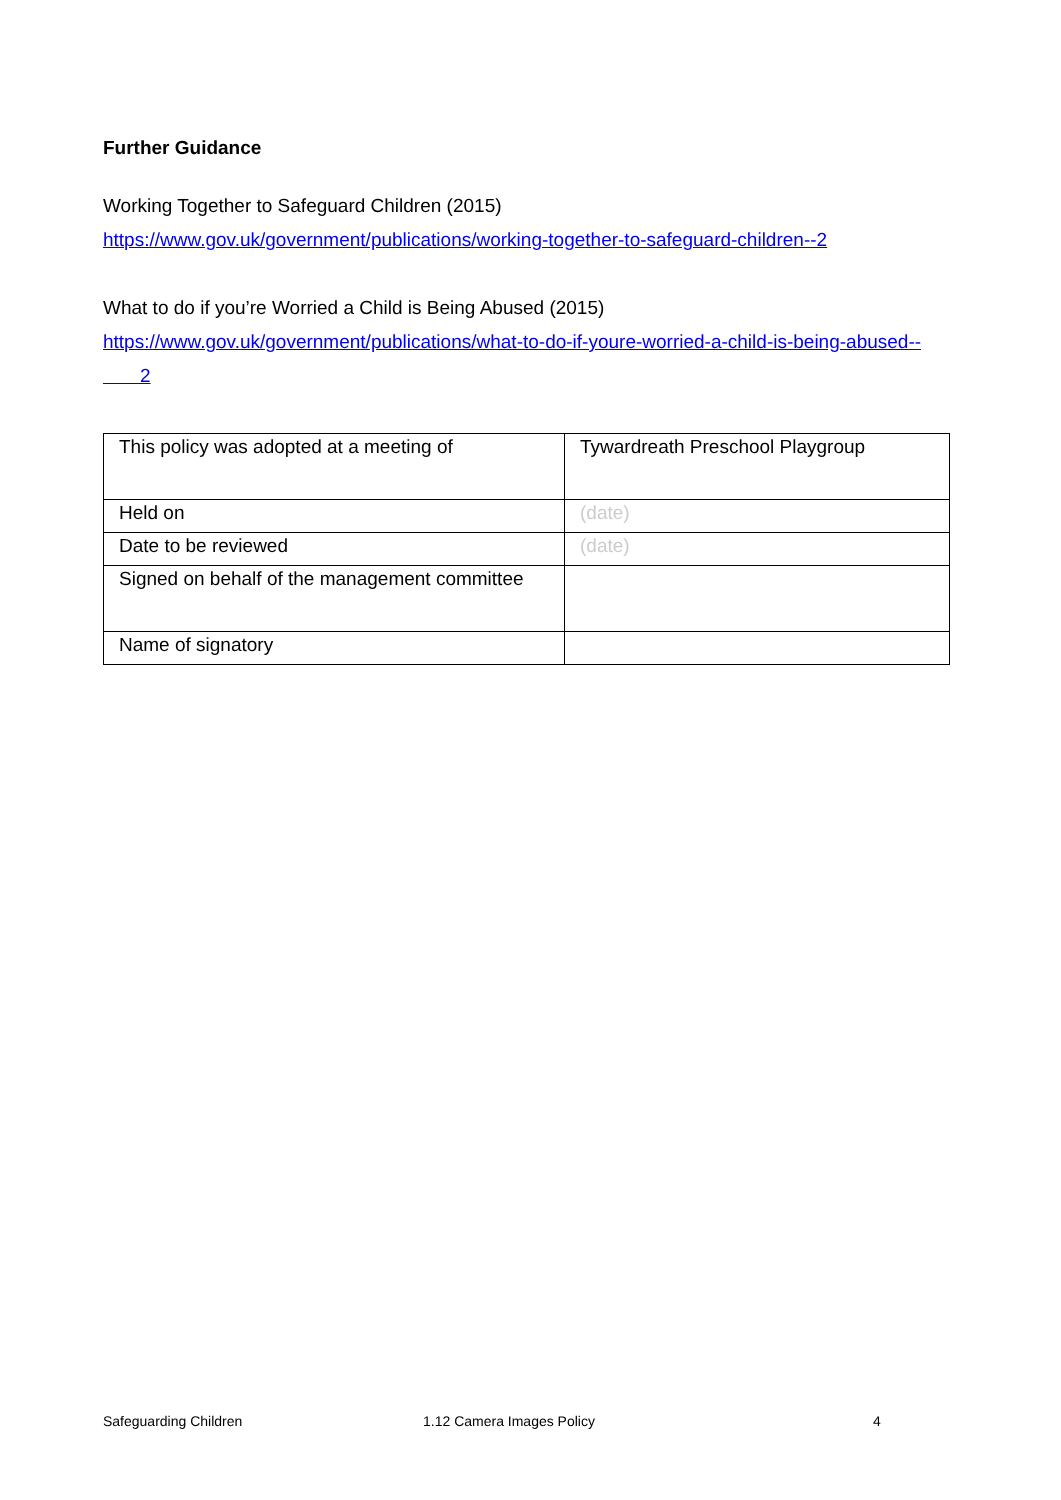Further Guidance
Working Together to Safeguard Children (2015)
https://www.gov.uk/government/publications/working-together-to-safeguard-children--2
What to do if you’re Worried a Child is Being Abused (2015)
https://www.gov.uk/government/publications/what-to-do-if-youre-worried-a-child-is-being-abused--
2
| This policy was adopted at a meeting of | Tywardreath Preschool Playgroup |
| Held on | (date) |
| Date to be reviewed | (date) |
| Signed on behalf of the management committee | |
| Name of signatory | |
Safeguarding Children 1.12 Camera Images Policy 4